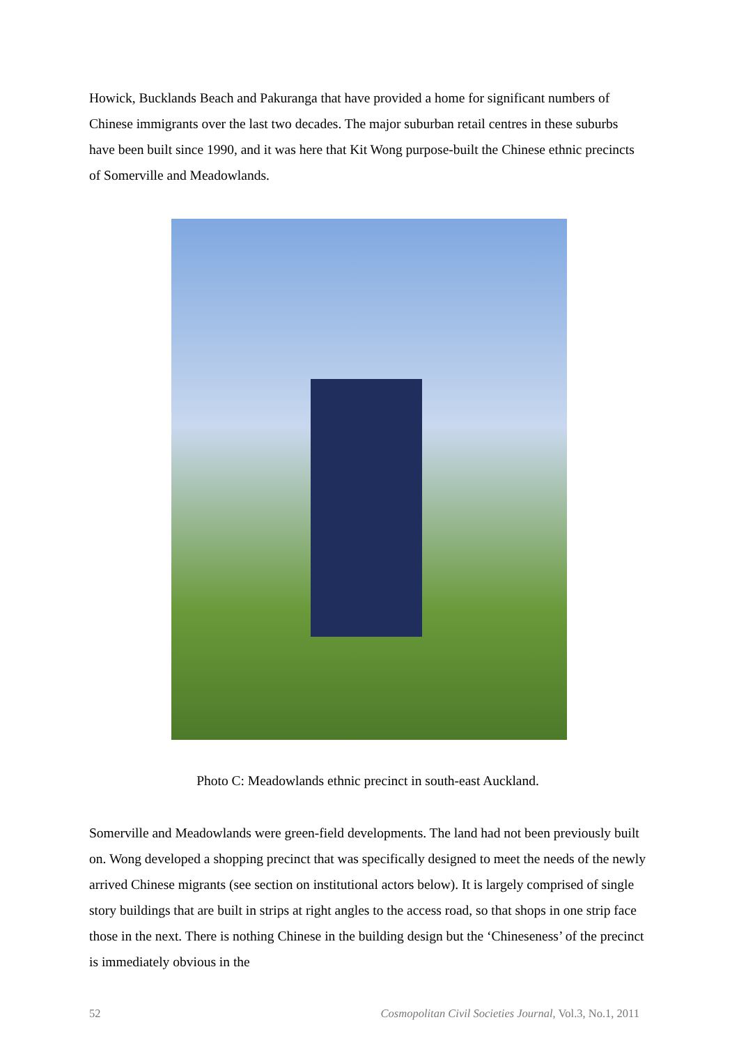Howick, Bucklands Beach and Pakuranga that have provided a home for significant numbers of Chinese immigrants over the last two decades. The major suburban retail centres in these suburbs have been built since 1990, and it was here that Kit Wong purpose-built the Chinese ethnic precincts of Somerville and Meadowlands.
Photo C: Meadowlands ethnic precinct in south-east Auckland.
Somerville and Meadowlands were green-field developments. The land had not been previously built on. Wong developed a shopping precinct that was specifically designed to meet the needs of the newly arrived Chinese migrants (see section on institutional actors below). It is largely comprised of single story buildings that are built in strips at right angles to the access road, so that shops in one strip face those in the next. There is nothing Chinese in the building design but the ‘Chineseness’ of the precinct is immediately obvious in the
52 Cosmopolitan Civil Societies Journal, Vol.3, No.1, 2011